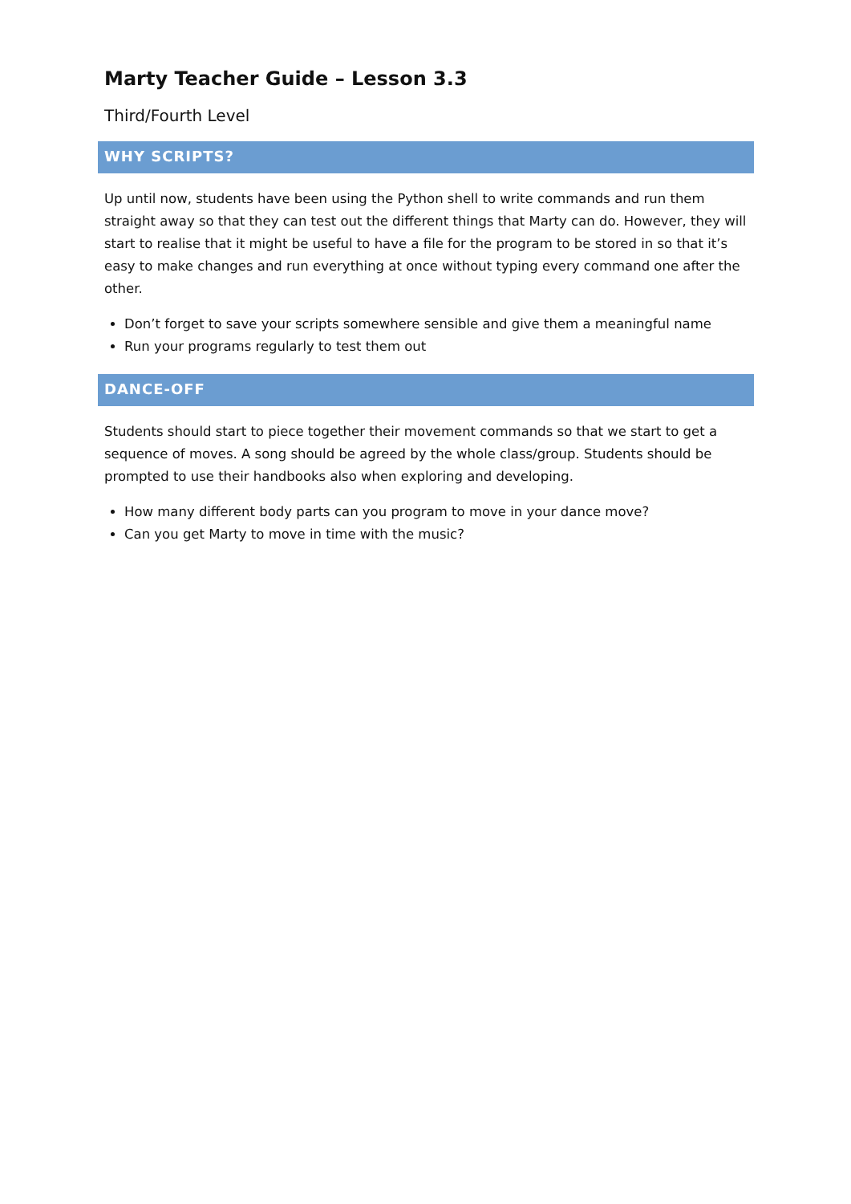Marty Teacher Guide – Lesson 3.3
Third/Fourth Level
WHY SCRIPTS?
Up until now, students have been using the Python shell to write commands and run them straight away so that they can test out the different things that Marty can do. However, they will start to realise that it might be useful to have a file for the program to be stored in so that it’s easy to make changes and run everything at once without typing every command one after the other.
Don’t forget to save your scripts somewhere sensible and give them a meaningful name
Run your programs regularly to test them out
DANCE-OFF
Students should start to piece together their movement commands so that we start to get a sequence of moves. A song should be agreed by the whole class/group. Students should be prompted to use their handbooks also when exploring and developing.
How many different body parts can you program to move in your dance move?
Can you get Marty to move in time with the music?